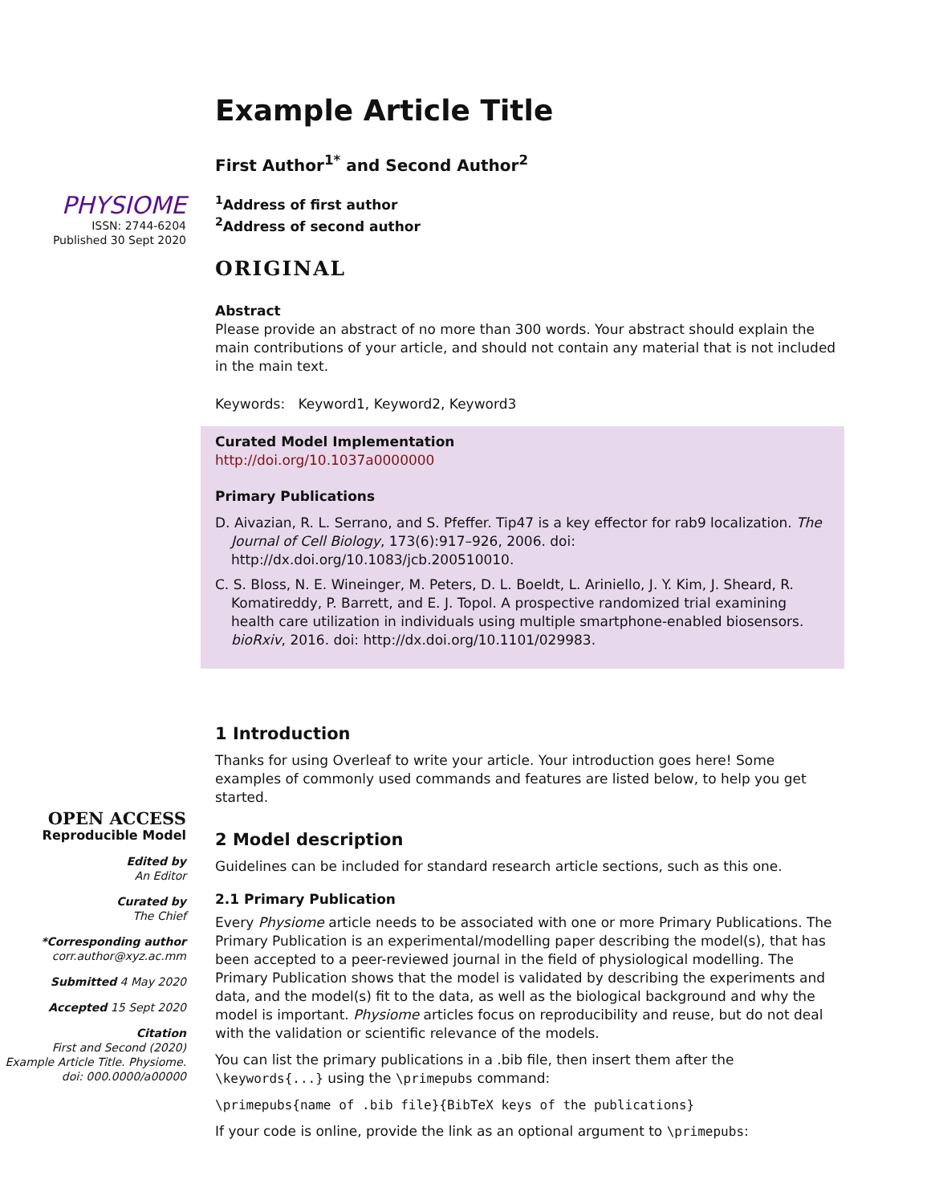PHYSIOME
ISSN: 2744-6204
Published 30 Sept 2020
OPEN ACCESS
Reproducible Model
Edited by
An Editor
Curated by
The Chief
*Corresponding author
corr.author@xyz.ac.mm
Submitted 4 May 2020
Accepted 15 Sept 2020
Citation
First and Second (2020) Example Article Title. Physiome. doi: 000.0000/a00000
Example Article Title
First Author<sup>1*</sup> and Second Author<sup>2</sup>
<sup>1</sup> Address of first author
<sup>2</sup> Address of second author
ORIGINAL
Abstract
Please provide an abstract of no more than 300 words. Your abstract should explain the main contributions of your article, and should not contain any material that is not included in the main text.
Keywords: Keyword1, Keyword2, Keyword3
Curated Model Implementation
http://doi.org/10.1037a0000000
Primary Publications
D. Aivazian, R. L. Serrano, and S. Pfeffer. Tip47 is a key effector for rab9 localization. The Journal of Cell Biology, 173(6):917–926, 2006. doi: http://dx.doi.org/10.1083/jcb.200510010.
C. S. Bloss, N. E. Wineinger, M. Peters, D. L. Boeldt, L. Ariniello, J. Y. Kim, J. Sheard, R. Komatireddy, P. Barrett, and E. J. Topol. A prospective randomized trial examining health care utilization in individuals using multiple smartphone-enabled biosensors. bioRxiv, 2016. doi: http://dx.doi.org/10.1101/029983.
1 Introduction
Thanks for using Overleaf to write your article. Your introduction goes here! Some examples of commonly used commands and features are listed below, to help you get started.
2 Model description
Guidelines can be included for standard research article sections, such as this one.
2.1 Primary Publication
Every Physiome article needs to be associated with one or more Primary Publications. The Primary Publication is an experimental/modelling paper describing the model(s), that has been accepted to a peer-reviewed journal in the field of physiological modelling. The Primary Publication shows that the model is validated by describing the experiments and data, and the model(s) fit to the data, as well as the biological background and why the model is important. Physiome articles focus on reproducibility and reuse, but do not deal with the validation or scientific relevance of the models.
You can list the primary publications in a .bib file, then insert them after the \keywords{...} using the \primepubs command:
\primepubs{name of .bib file}{BibTeX keys of the publications}
If your code is online, provide the link as an optional argument to \primepubs: